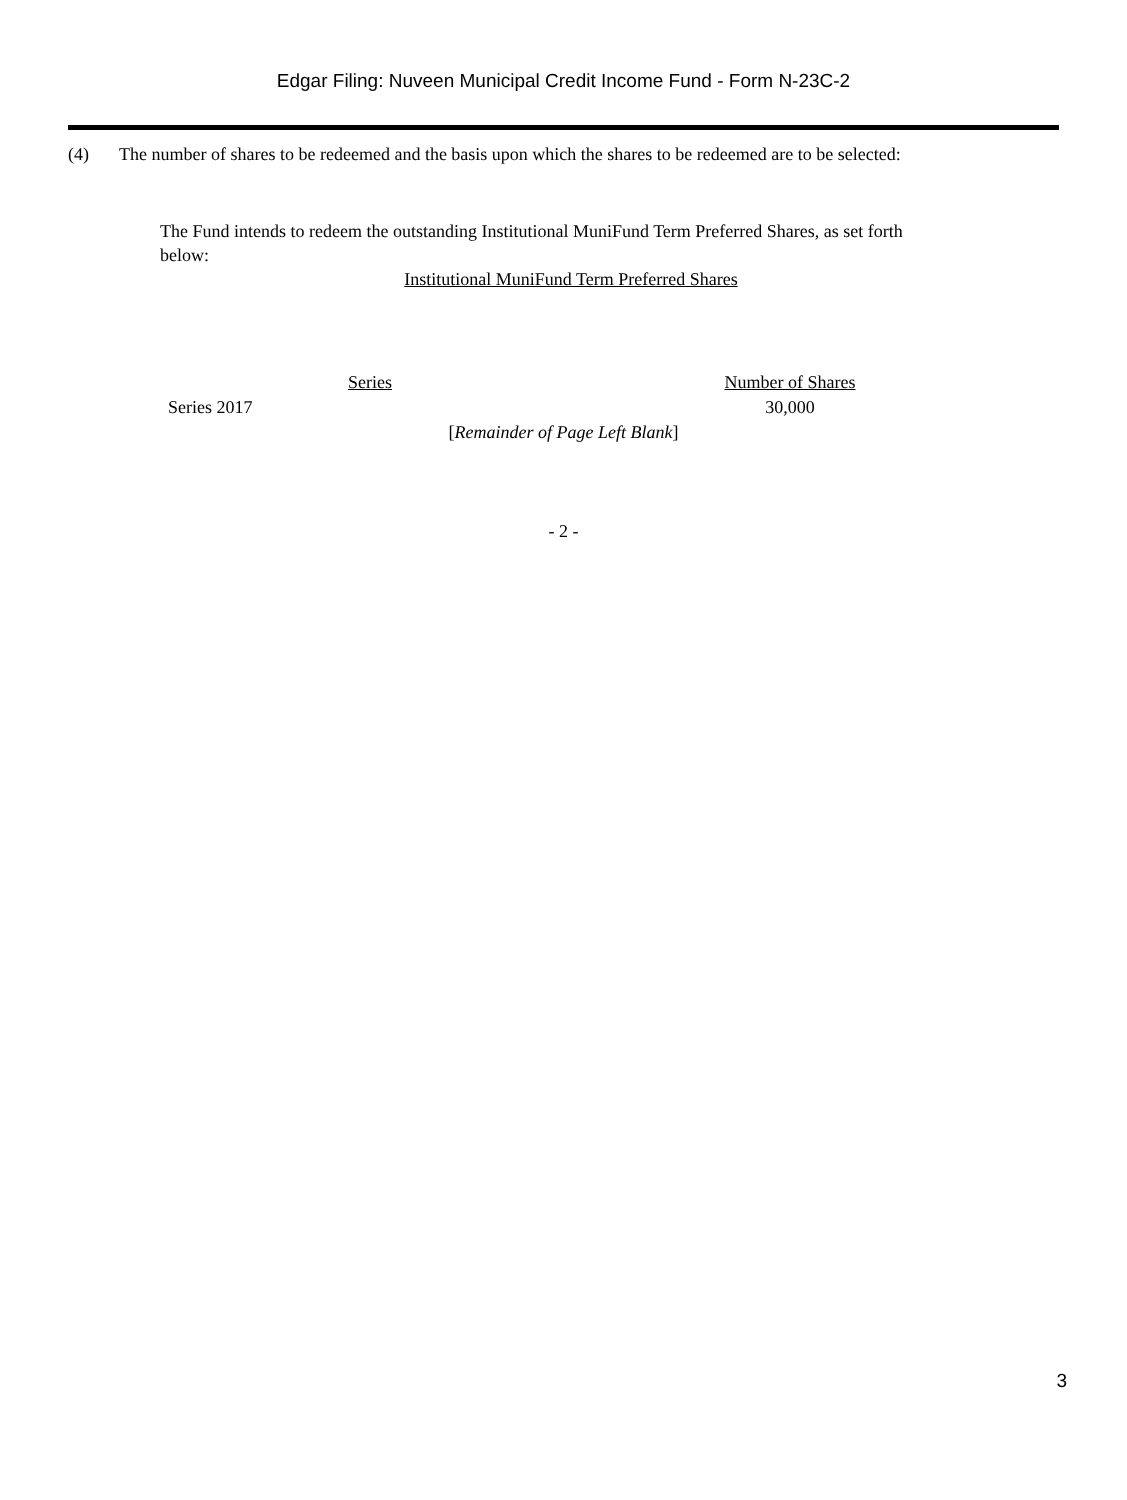Edgar Filing: Nuveen Municipal Credit Income Fund - Form N-23C-2
(4) The number of shares to be redeemed and the basis upon which the shares to be redeemed are to be selected:
The Fund intends to redeem the outstanding Institutional MuniFund Term Preferred Shares, as set forth below:
Institutional MuniFund Term Preferred Shares
| Series | Number of Shares |
| --- | --- |
| Series 2017 | 30,000 |
[Remainder of Page Left Blank]
- 2 -
3